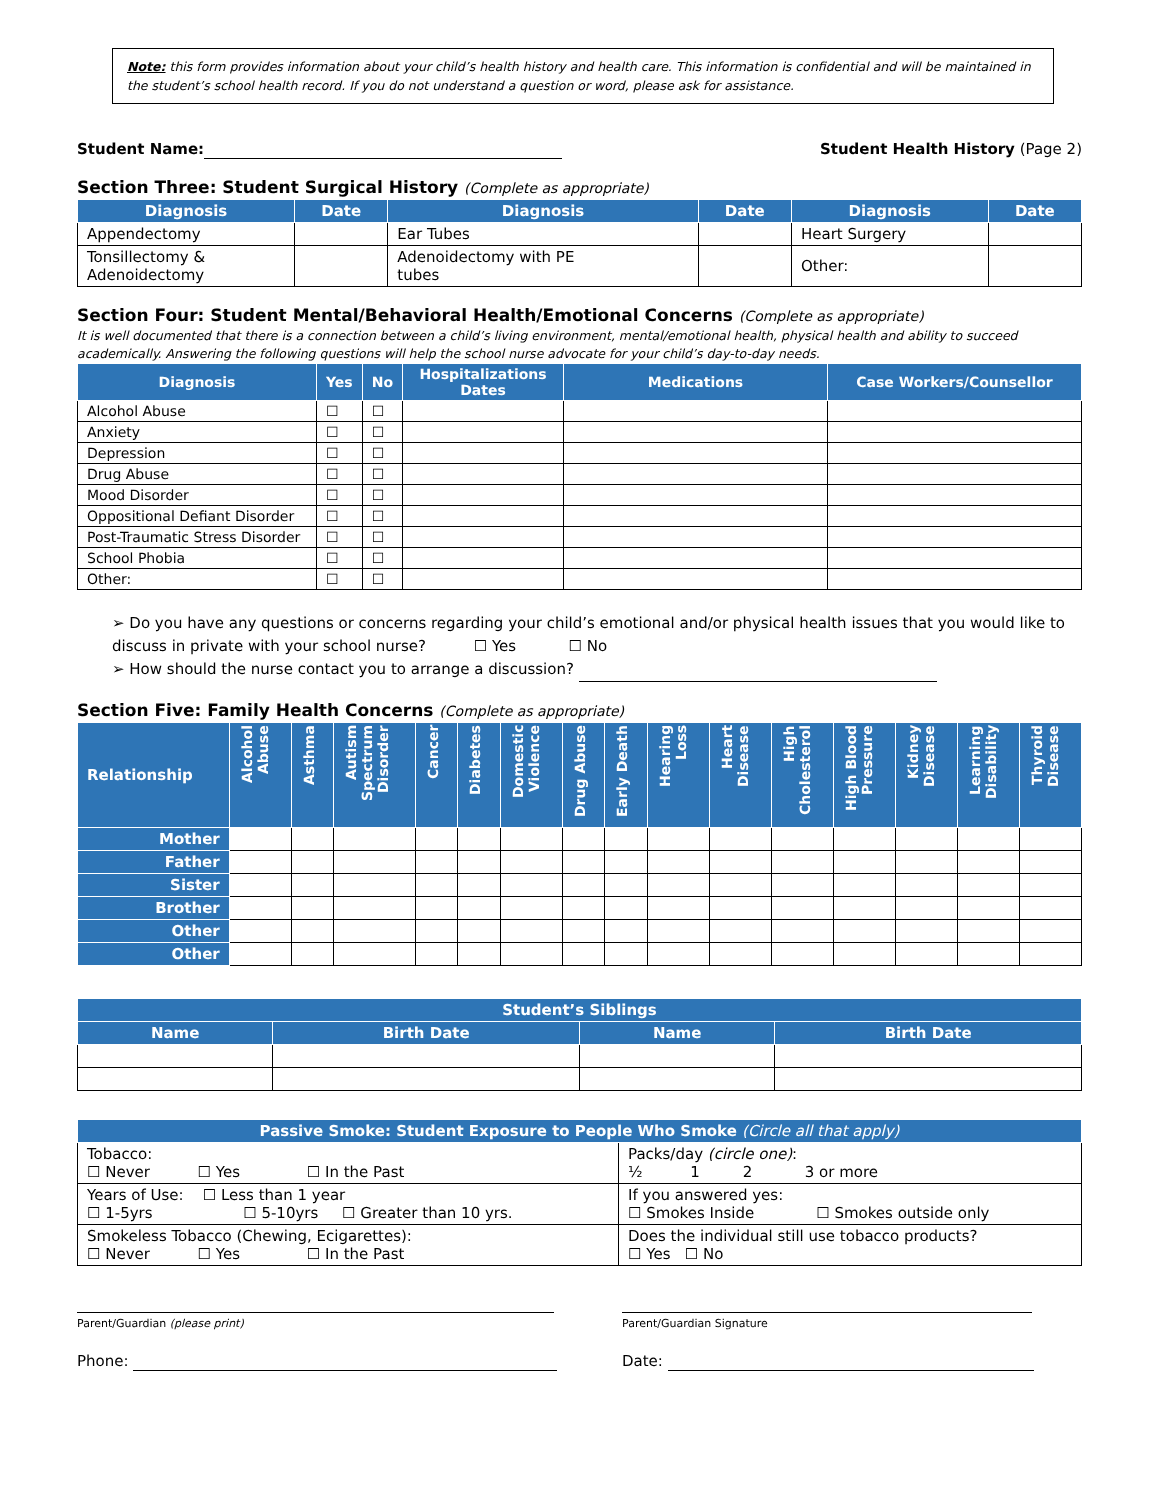Note: this form provides information about your child’s health history and health care. This information is confidential and will be maintained in the student’s school health record. If you do not understand a question or word, please ask for assistance.
Student Name: Student Health History (Page 2)
Section Three: Student Surgical History (Complete as appropriate)
| Diagnosis | Date | Diagnosis | Date | Diagnosis | Date |
| --- | --- | --- | --- | --- | --- |
| Appendectomy | | Ear Tubes | | Heart Surgery | |
| Tonsillectomy & Adenoidectomy | | Adenoidectomy with PE tubes | | Other: | |
Section Four: Student Mental/Behavioral Health/Emotional Concerns (Complete as appropriate)
It is well documented that there is a connection between a child’s living environment, mental/emotional health, physical health and ability to succeed academically. Answering the following questions will help the school nurse advocate for your child’s day-to-day needs.
| Diagnosis | Yes | No | Hospitalizations Dates | Medications | Case Workers/Counsellor |
| --- | --- | --- | --- | --- | --- |
| Alcohol Abuse | ☐ | ☐ | | | |
| Anxiety | ☐ | ☐ | | | |
| Depression | ☐ | ☐ | | | |
| Drug Abuse | ☐ | ☐ | | | |
| Mood Disorder | ☐ | ☐ | | | |
| Oppositional Defiant Disorder | ☐ | ☐ | | | |
| Post-Traumatic Stress Disorder | ☐ | ☐ | | | |
| School Phobia | ☐ | ☐ | | | |
| Other: | ☐ | ☐ | | | |
➢ Do you have any questions or concerns regarding your child’s emotional and/or physical health issues that you would like to discuss in private with your school nurse? ☐ Yes ☐ No
➢ How should the nurse contact you to arrange a discussion?
Section Five: Family Health Concerns (Complete as appropriate)
| Relationship | Alcohol Abuse | Asthma | Autism Spectrum Disorder | Cancer | Diabetes | Domestic Violence | Drug Abuse | Early Death | Hearing Loss | Heart Disease | High Cholesterol | High Blood Pressure | Kidney Disease | Learning Disability | Thyroid Disease |
| --- | --- | --- | --- | --- | --- | --- | --- | --- | --- | --- | --- | --- | --- | --- | --- |
| Mother | | | | | | | | | | | | | | | |
| Father | | | | | | | | | | | | | | | |
| Sister | | | | | | | | | | | | | | | |
| Brother | | | | | | | | | | | | | | | |
| Other | | | | | | | | | | | | | | | |
| Other | | | | | | | | | | | | | | | |
| Student’s Siblings | | | |
| --- | --- | --- | --- |
| Name | Birth Date | Name | Birth Date |
| Passive Smoke: Student Exposure to People Who Smoke (Circle all that apply) | |
| --- | --- |
| Tobacco: ☐ Never ☐ Yes ☐ In the Past | Packs/day (circle one) : ½ 1 2 3 or more |
| Years of Use: ☐ Less than 1 year ☐ 1-5yrs ☐ 5-10yrs ☐ Greater than 10 yrs. | If you answered yes: ☐ Smokes Inside ☐ Smokes outside only |
| Smokeless Tobacco (Chewing, Ecigarettes): ☐ Never ☐ Yes ☐ In the Past | Does the individual still use tobacco products? ☐ Yes ☐ No |
Parent/Guardian (please print) Parent/Guardian Signature
Phone: Date: